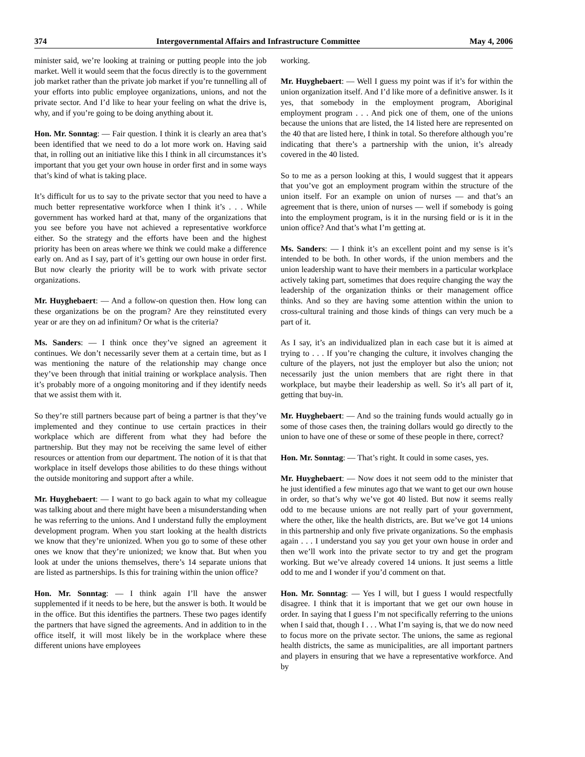374 Intergovernmental Affairs and Infrastructure Committee May 4, 2006
minister said, we’re looking at training or putting people into the job market. Well it would seem that the focus directly is to the government job market rather than the private job market if you’re tunnelling all of your efforts into public employee organizations, unions, and not the private sector. And I’d like to hear your feeling on what the drive is, why, and if you’re going to be doing anything about it.
Hon. Mr. Sonntag: — Fair question. I think it is clearly an area that’s been identified that we need to do a lot more work on. Having said that, in rolling out an initiative like this I think in all circumstances it’s important that you get your own house in order first and in some ways that’s kind of what is taking place.
It’s difficult for us to say to the private sector that you need to have a much better representative workforce when I think it’s . . . While government has worked hard at that, many of the organizations that you see before you have not achieved a representative workforce either. So the strategy and the efforts have been and the highest priority has been on areas where we think we could make a difference early on. And as I say, part of it’s getting our own house in order first. But now clearly the priority will be to work with private sector organizations.
Mr. Huyghebaert: — And a follow-on question then. How long can these organizations be on the program? Are they reinstituted every year or are they on ad infinitum? Or what is the criteria?
Ms. Sanders: — I think once they’ve signed an agreement it continues. We don’t necessarily sever them at a certain time, but as I was mentioning the nature of the relationship may change once they’ve been through that initial training or workplace analysis. Then it’s probably more of a ongoing monitoring and if they identify needs that we assist them with it.
So they’re still partners because part of being a partner is that they’ve implemented and they continue to use certain practices in their workplace which are different from what they had before the partnership. But they may not be receiving the same level of either resources or attention from our department. The notion of it is that that workplace in itself develops those abilities to do these things without the outside monitoring and support after a while.
Mr. Huyghebaert: — I want to go back again to what my colleague was talking about and there might have been a misunderstanding when he was referring to the unions. And I understand fully the employment development program. When you start looking at the health districts we know that they’re unionized. When you go to some of these other ones we know that they’re unionized; we know that. But when you look at under the unions themselves, there’s 14 separate unions that are listed as partnerships. Is this for training within the union office?
Hon. Mr. Sonntag: — I think again I’ll have the answer supplemented if it needs to be here, but the answer is both. It would be in the office. But this identifies the partners. These two pages identify the partners that have signed the agreements. And in addition to in the office itself, it will most likely be in the workplace where these different unions have employees
working.
Mr. Huyghebaert: — Well I guess my point was if it’s for within the union organization itself. And I’d like more of a definitive answer. Is it yes, that somebody in the employment program, Aboriginal employment program . . . And pick one of them, one of the unions because the unions that are listed, the 14 listed here are represented on the 40 that are listed here, I think in total. So therefore although you’re indicating that there’s a partnership with the union, it’s already covered in the 40 listed.
So to me as a person looking at this, I would suggest that it appears that you’ve got an employment program within the structure of the union itself. For an example on union of nurses — and that’s an agreement that is there, union of nurses — well if somebody is going into the employment program, is it in the nursing field or is it in the union office? And that’s what I’m getting at.
Ms. Sanders: — I think it’s an excellent point and my sense is it’s intended to be both. In other words, if the union members and the union leadership want to have their members in a particular workplace actively taking part, sometimes that does require changing the way the leadership of the organization thinks or their management office thinks. And so they are having some attention within the union to cross-cultural training and those kinds of things can very much be a part of it.
As I say, it’s an individualized plan in each case but it is aimed at trying to . . . If you’re changing the culture, it involves changing the culture of the players, not just the employer but also the union; not necessarily just the union members that are right there in that workplace, but maybe their leadership as well. So it’s all part of it, getting that buy-in.
Mr. Huyghebaert: — And so the training funds would actually go in some of those cases then, the training dollars would go directly to the union to have one of these or some of these people in there, correct?
Hon. Mr. Sonntag: — That’s right. It could in some cases, yes.
Mr. Huyghebaert: — Now does it not seem odd to the minister that he just identified a few minutes ago that we want to get our own house in order, so that’s why we’ve got 40 listed. But now it seems really odd to me because unions are not really part of your government, where the other, like the health districts, are. But we’ve got 14 unions in this partnership and only five private organizations. So the emphasis again . . . I understand you say you get your own house in order and then we’ll work into the private sector to try and get the program working. But we’ve already covered 14 unions. It just seems a little odd to me and I wonder if you’d comment on that.
Hon. Mr. Sonntag: — Yes I will, but I guess I would respectfully disagree. I think that it is important that we get our own house in order. In saying that I guess I’m not specifically referring to the unions when I said that, though I . . . What I’m saying is, that we do now need to focus more on the private sector. The unions, the same as regional health districts, the same as municipalities, are all important partners and players in ensuring that we have a representative workforce. And by